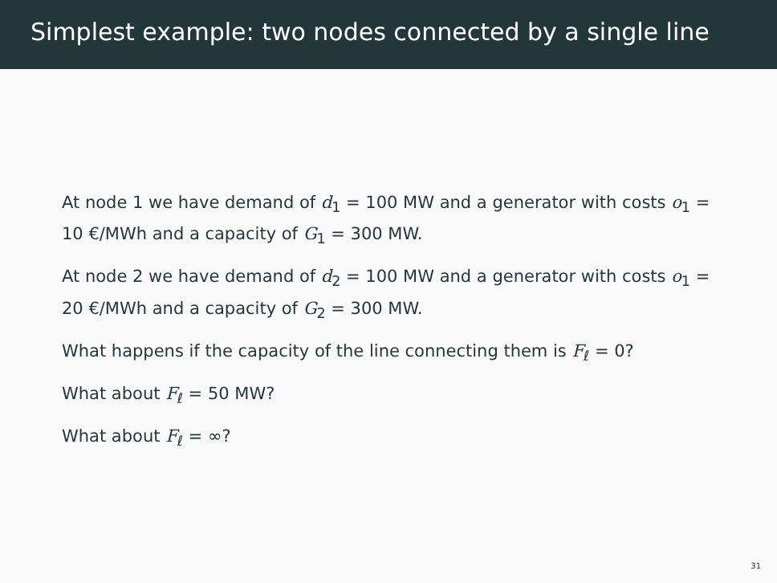Simplest example: two nodes connected by a single line
At node 1 we have demand of d<sub>1</sub> = 100 MW and a generator with costs o<sub>1</sub> = 10 €/MWh and a capacity of G<sub>1</sub> = 300 MW.
At node 2 we have demand of d<sub>2</sub> = 100 MW and a generator with costs o<sub>1</sub> = 20 €/MWh and a capacity of G<sub>2</sub> = 300 MW.
What happens if the capacity of the line connecting them is F<sub>ℓ</sub> = 0?
What about F<sub>ℓ</sub> = 50 MW?
What about F<sub>ℓ</sub> = ∞?
31